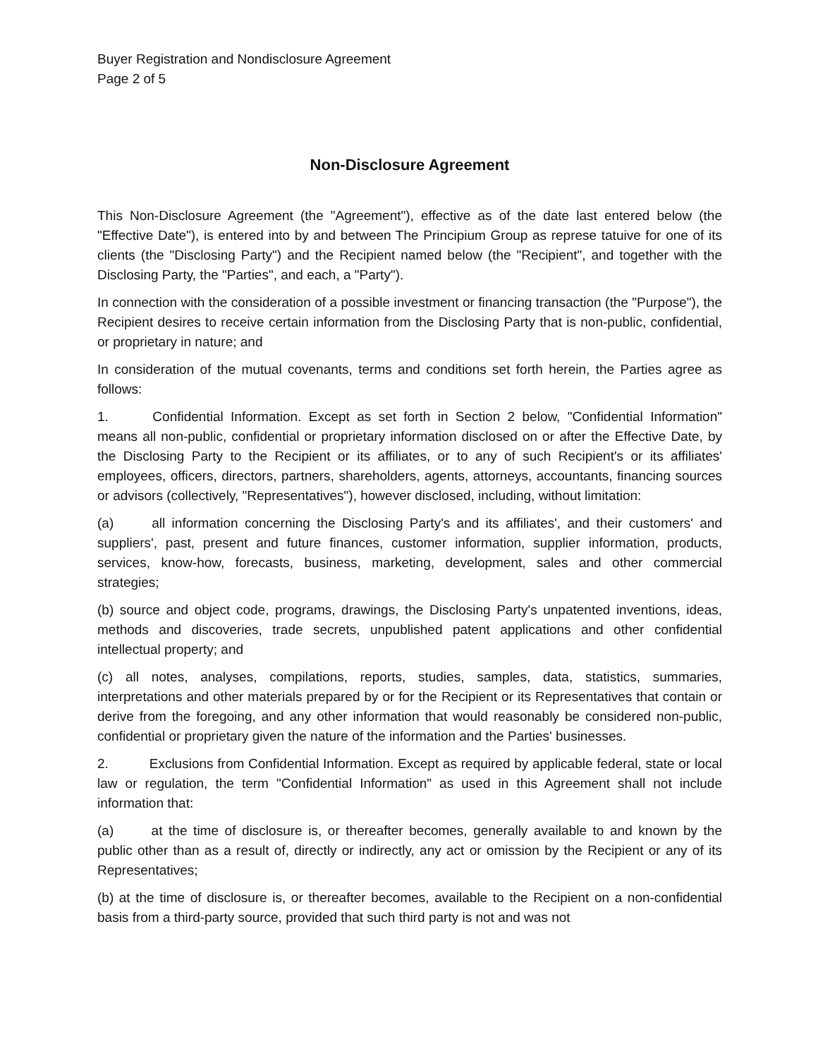Buyer Registration and Nondisclosure Agreement
Page 2 of 5
Non-Disclosure Agreement
This Non-Disclosure Agreement (the "Agreement"), effective as of the date last entered below (the "Effective Date"), is entered into by and between The Principium Group as represe tatuive for one of its clients (the "Disclosing Party") and the Recipient named below (the "Recipient", and together with the Disclosing Party, the "Parties", and each, a "Party").
In connection with the consideration of a possible investment or financing transaction (the "Purpose"), the Recipient desires to receive certain information from the Disclosing Party that is non-public, confidential, or proprietary in nature; and
In consideration of the mutual covenants, terms and conditions set forth herein, the Parties agree as follows:
1. Confidential Information. Except as set forth in Section 2 below, "Confidential Information" means all non-public, confidential or proprietary information disclosed on or after the Effective Date, by the Disclosing Party to the Recipient or its affiliates, or to any of such Recipient's or its affiliates' employees, officers, directors, partners, shareholders, agents, attorneys, accountants, financing sources or advisors (collectively, "Representatives"), however disclosed, including, without limitation:
(a) all information concerning the Disclosing Party's and its affiliates', and their customers' and suppliers', past, present and future finances, customer information, supplier information, products, services, know-how, forecasts, business, marketing, development, sales and other commercial strategies;
(b) source and object code, programs, drawings, the Disclosing Party's unpatented inventions, ideas, methods and discoveries, trade secrets, unpublished patent applications and other confidential intellectual property; and
(c) all notes, analyses, compilations, reports, studies, samples, data, statistics, summaries, interpretations and other materials prepared by or for the Recipient or its Representatives that contain or derive from the foregoing, and any other information that would reasonably be considered non-public, confidential or proprietary given the nature of the information and the Parties' businesses.
2. Exclusions from Confidential Information. Except as required by applicable federal, state or local law or regulation, the term "Confidential Information" as used in this Agreement shall not include information that:
(a) at the time of disclosure is, or thereafter becomes, generally available to and known by the public other than as a result of, directly or indirectly, any act or omission by the Recipient or any of its Representatives;
(b) at the time of disclosure is, or thereafter becomes, available to the Recipient on a non-confidential basis from a third-party source, provided that such third party is not and was not